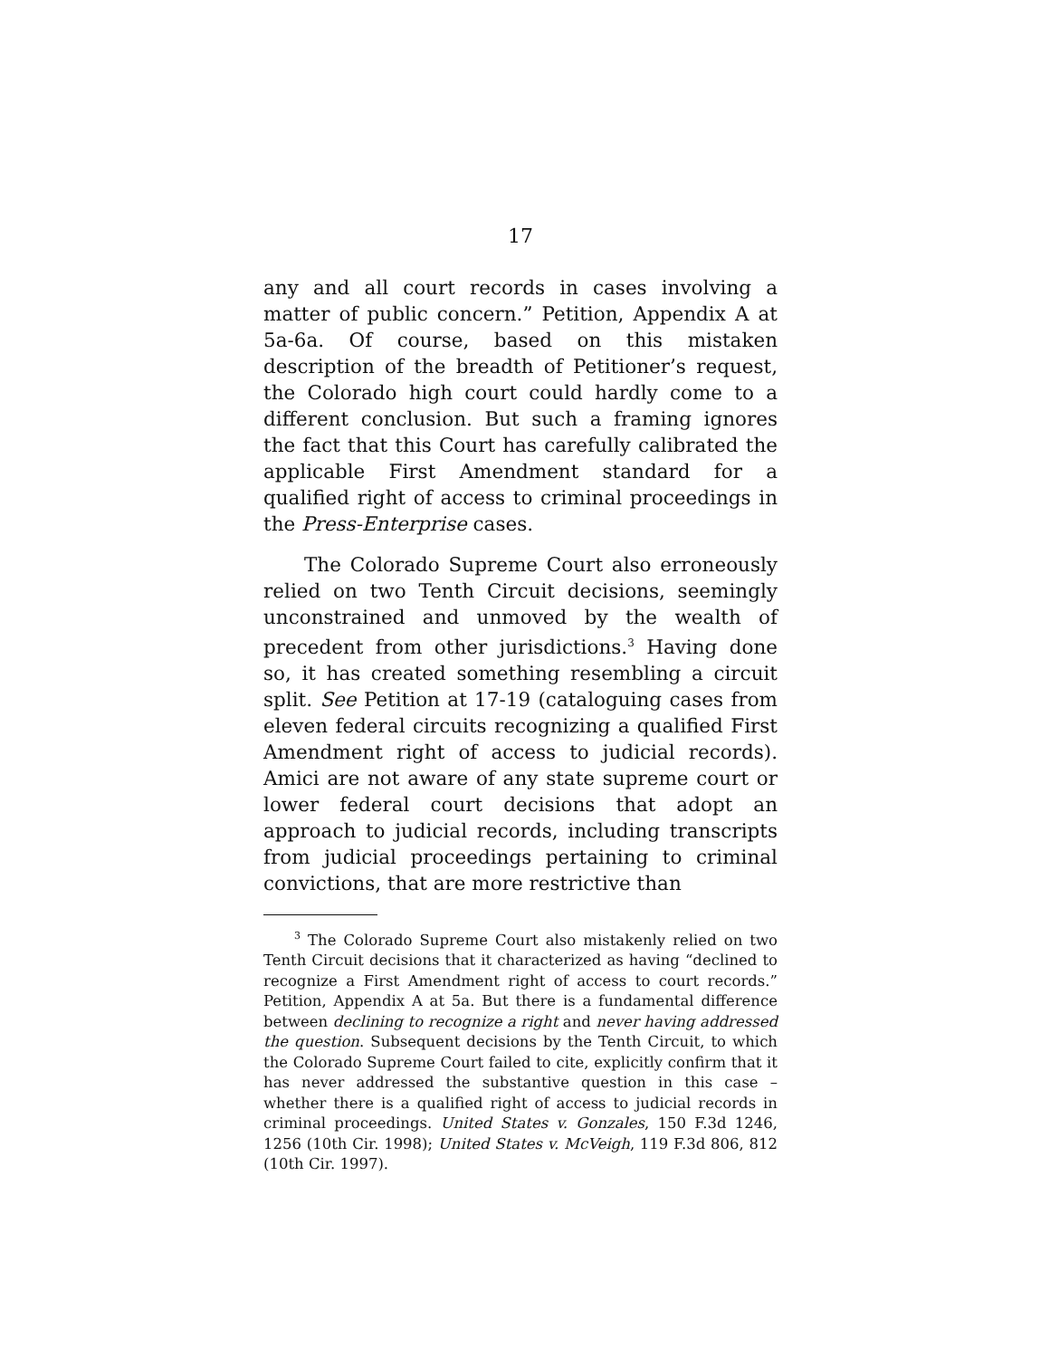17
any and all court records in cases involving a matter of public concern.” Petition, Appendix A at 5a-6a. Of course, based on this mistaken description of the breadth of Petitioner’s request, the Colorado high court could hardly come to a different conclusion. But such a framing ignores the fact that this Court has carefully calibrated the applicable First Amendment standard for a qualified right of access to criminal proceedings in the Press-Enterprise cases.
The Colorado Supreme Court also erroneously relied on two Tenth Circuit decisions, seemingly unconstrained and unmoved by the wealth of precedent from other jurisdictions.<sup>3</sup> Having done so, it has created something resembling a circuit split. See Petition at 17-19 (cataloguing cases from eleven federal circuits recognizing a qualified First Amendment right of access to judicial records). Amici are not aware of any state supreme court or lower federal court decisions that adopt an approach to judicial records, including transcripts from judicial proceedings pertaining to criminal convictions, that are more restrictive than
<sup>3</sup> The Colorado Supreme Court also mistakenly relied on two Tenth Circuit decisions that it characterized as having “declined to recognize a First Amendment right of access to court records.” Petition, Appendix A at 5a. But there is a fundamental difference between declining to recognize a right and never having addressed the question. Subsequent decisions by the Tenth Circuit, to which the Colorado Supreme Court failed to cite, explicitly confirm that it has never addressed the substantive question in this case – whether there is a qualified right of access to judicial records in criminal proceedings. United States v. Gonzales, 150 F.3d 1246, 1256 (10th Cir. 1998); United States v. McVeigh, 119 F.3d 806, 812 (10th Cir. 1997).